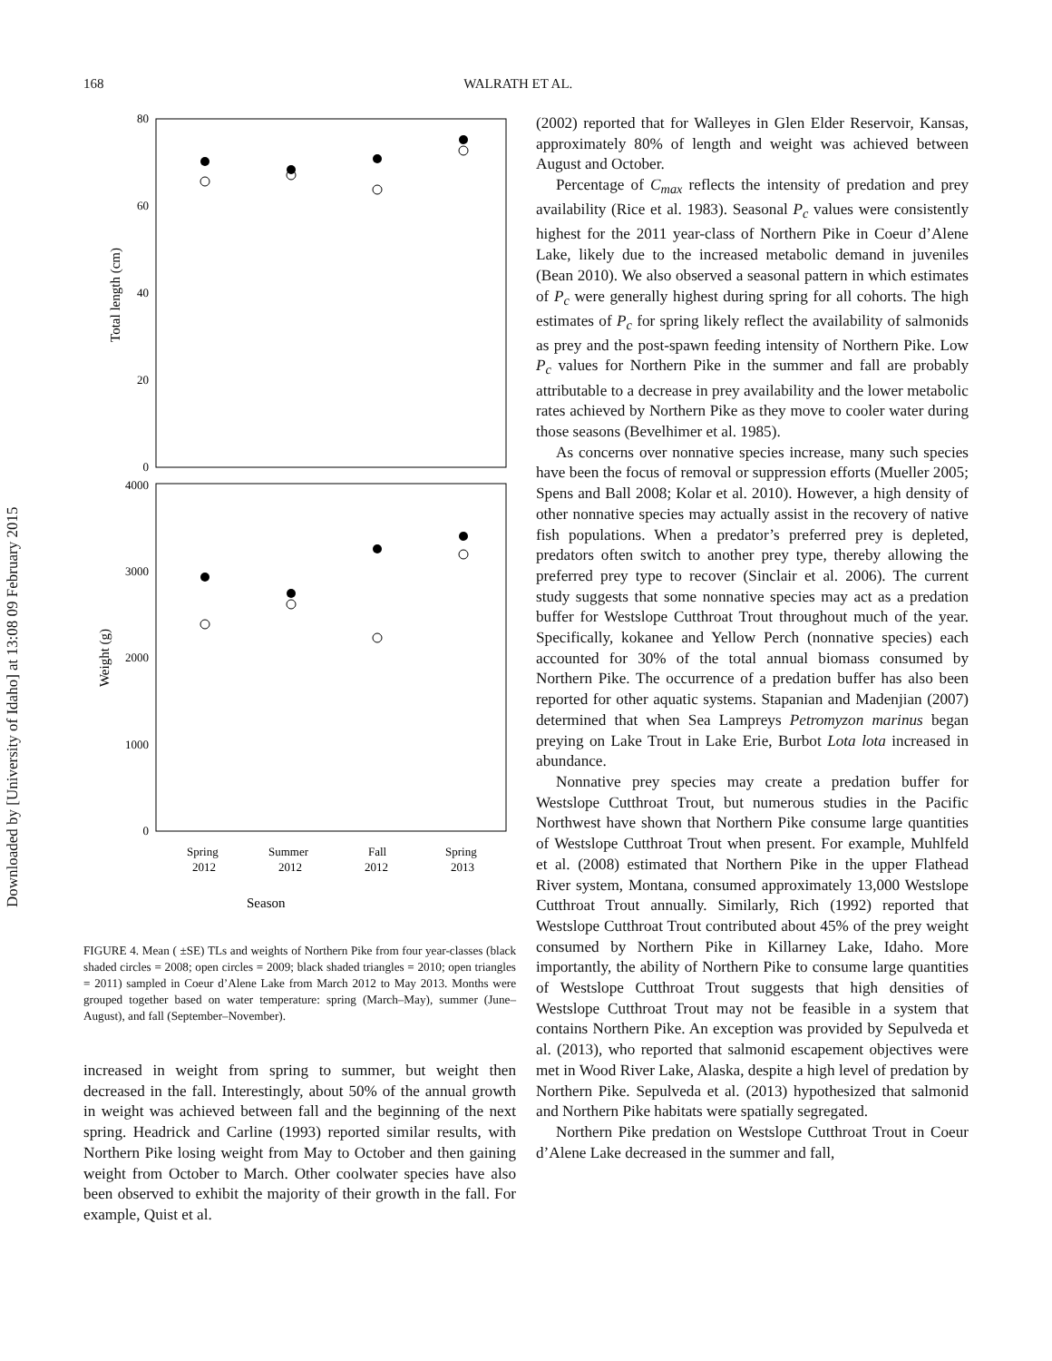Downloaded by [University of Idaho] at 13:08 09 February 2015
168 WALRATH ET AL.
80
60
40
20
0
4000
3000
2000
1000
0
Total length (cm)
Weight (g)
Season
Spring
2012
Summer
2012
Fall
2012
Spring
2013
FIGURE 4. Mean ( ±SE) TLs and weights of Northern Pike from four year-classes (black shaded circles = 2008; open circles = 2009; black shaded triangles = 2010; open triangles = 2011) sampled in Coeur d’Alene Lake from March 2012 to May 2013. Months were grouped together based on water temperature: spring (March–May), summer (June–August), and fall (September–November).
increased in weight from spring to summer, but weight then decreased in the fall. Interestingly, about 50% of the annual growth in weight was achieved between fall and the beginning of the next spring. Headrick and Carline (1993) reported similar results, with Northern Pike losing weight from May to October and then gaining weight from October to March. Other coolwater species have also been observed to exhibit the majority of their growth in the fall. For example, Quist et al.
(2002) reported that for Walleyes in Glen Elder Reservoir, Kansas, approximately 80% of length and weight was achieved between August and October.
Percentage of C<sub>max</sub> reflects the intensity of predation and prey availability (Rice et al. 1983). Seasonal P<sub>c</sub> values were consistently highest for the 2011 year-class of Northern Pike in Coeur d’Alene Lake, likely due to the increased metabolic demand in juveniles (Bean 2010). We also observed a seasonal pattern in which estimates of P<sub>c</sub> were generally highest during spring for all cohorts. The high estimates of P<sub>c</sub> for spring likely reflect the availability of salmonids as prey and the post-spawn feeding intensity of Northern Pike. Low P<sub>c</sub> values for Northern Pike in the summer and fall are probably attributable to a decrease in prey availability and the lower metabolic rates achieved by Northern Pike as they move to cooler water during those seasons (Bevelhimer et al. 1985).
As concerns over nonnative species increase, many such species have been the focus of removal or suppression efforts (Mueller 2005; Spens and Ball 2008; Kolar et al. 2010). However, a high density of other nonnative species may actually assist in the recovery of native fish populations. When a predator’s preferred prey is depleted, predators often switch to another prey type, thereby allowing the preferred prey type to recover (Sinclair et al. 2006). The current study suggests that some nonnative species may act as a predation buffer for Westslope Cutthroat Trout throughout much of the year. Specifically, kokanee and Yellow Perch (nonnative species) each accounted for 30% of the total annual biomass consumed by Northern Pike. The occurrence of a predation buffer has also been reported for other aquatic systems. Stapanian and Madenjian (2007) determined that when Sea Lampreys Petromyzon marinus began preying on Lake Trout in Lake Erie, Burbot Lota lota increased in abundance.
Nonnative prey species may create a predation buffer for Westslope Cutthroat Trout, but numerous studies in the Pacific Northwest have shown that Northern Pike consume large quantities of Westslope Cutthroat Trout when present. For example, Muhlfeld et al. (2008) estimated that Northern Pike in the upper Flathead River system, Montana, consumed approximately 13,000 Westslope Cutthroat Trout annually. Similarly, Rich (1992) reported that Westslope Cutthroat Trout contributed about 45% of the prey weight consumed by Northern Pike in Killarney Lake, Idaho. More importantly, the ability of Northern Pike to consume large quantities of Westslope Cutthroat Trout suggests that high densities of Westslope Cutthroat Trout may not be feasible in a system that contains Northern Pike. An exception was provided by Sepulveda et al. (2013), who reported that salmonid escapement objectives were met in Wood River Lake, Alaska, despite a high level of predation by Northern Pike. Sepulveda et al. (2013) hypothesized that salmonid and Northern Pike habitats were spatially segregated.
Northern Pike predation on Westslope Cutthroat Trout in Coeur d’Alene Lake decreased in the summer and fall,